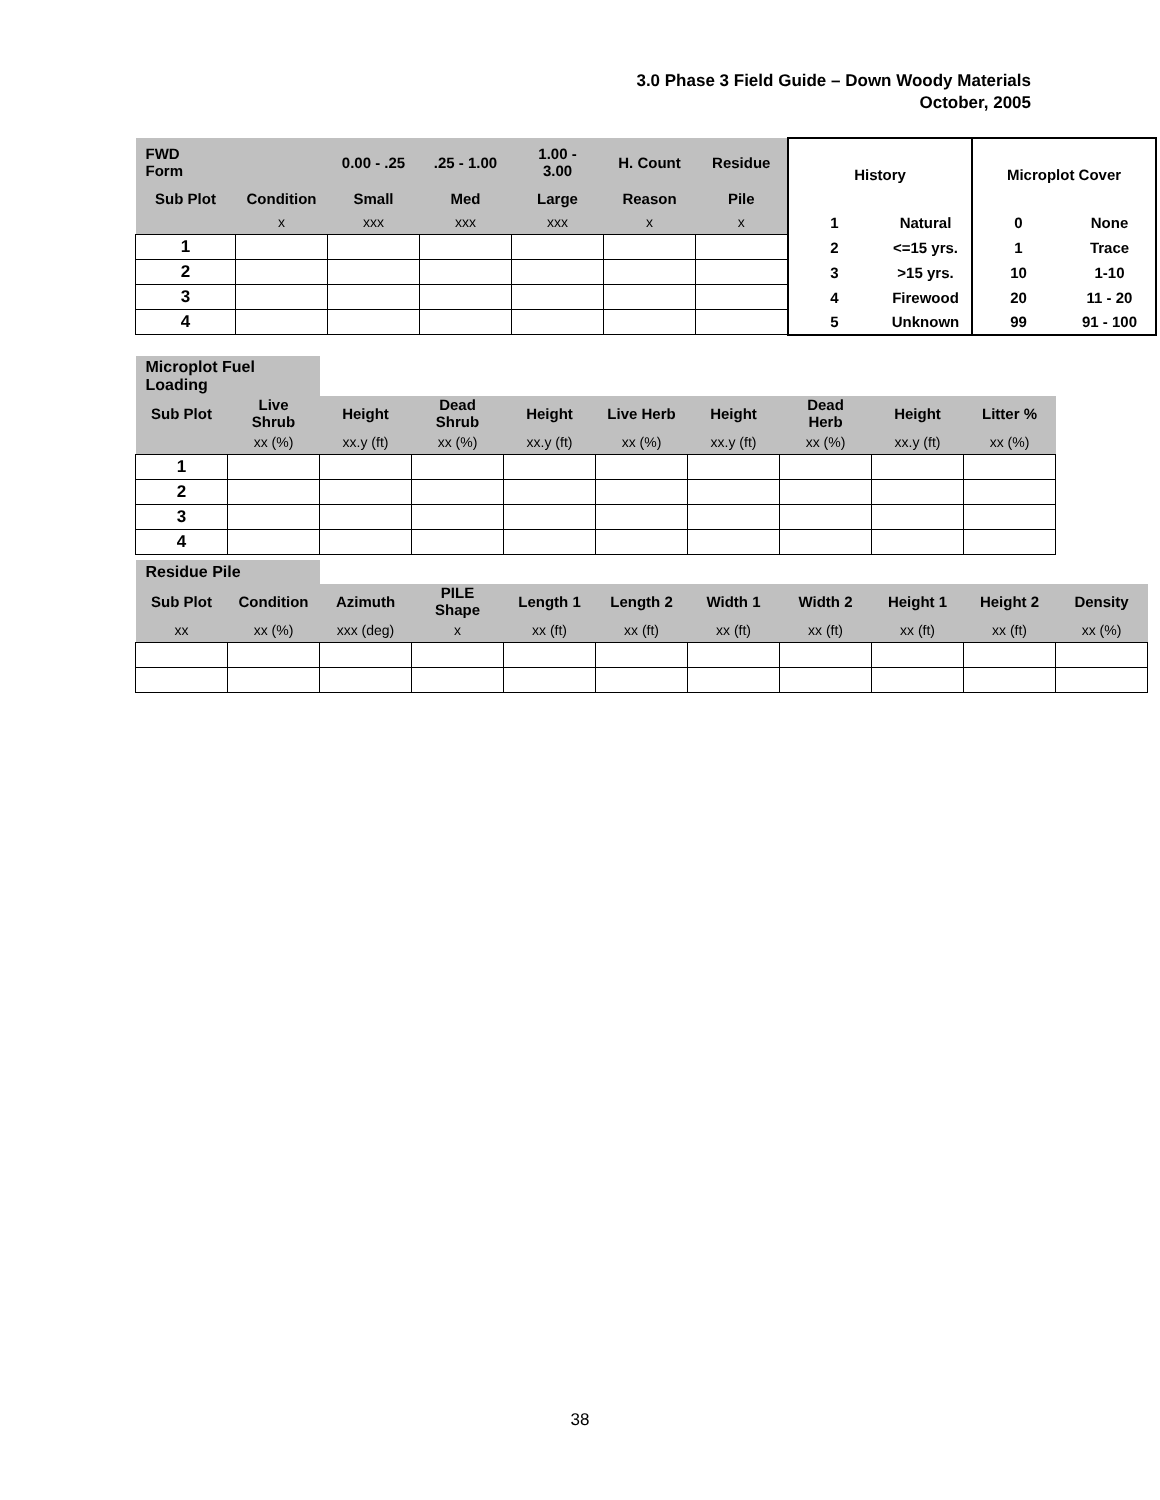3.0 Phase 3 Field Guide – Down Woody Materials
October, 2005
| FWD Form | | 0.00 - .25 | .25 - 1.00 | 1.00 - 3.00 | H. Count | Residue | History | | Microplot Cover | |
| Sub Plot | Condition | Small | Med | Large | Reason | Pile | | | | |
| | x | xxx | xxx | xxx | x | x | 1 | Natural | 0 | None |
| 1 | | | | | | | 2 | <=15 yrs. | 1 | Trace |
| 2 | | | | | | | 3 | >15 yrs. | 10 | 1-10 |
| 3 | | | | | | | 4 | Firewood | 20 | 11 - 20 |
| 4 | | | | | | | 5 | Unknown | 99 | 91 - 100 |
| Microplot Fuel Loading | | | | | | | | | |
| Sub Plot | Live Shrub | Height | Dead Shrub | Height | Live Herb | Height | Dead Herb | Height | Litter % |
| | xx (%) | xx.y (ft) | xx (%) | xx.y (ft) | xx (%) | xx.y (ft) | xx (%) | xx.y (ft) | xx (%) |
| 1 | | | | | | | | | |
| 2 | | | | | | | | | |
| 3 | | | | | | | | | |
| 4 | | | | | | | | | |
| Residue Pile | | | | | | | | | | |
| Sub Plot | Condition | Azimuth | PILE Shape | Length 1 | Length 2 | Width 1 | Width 2 | Height 1 | Height 2 | Density |
| xx | xx (%) | xxx (deg) | x | xx (ft) | xx (ft) | xx (ft) | xx (ft) | xx (ft) | xx (ft) | xx (%) |
38